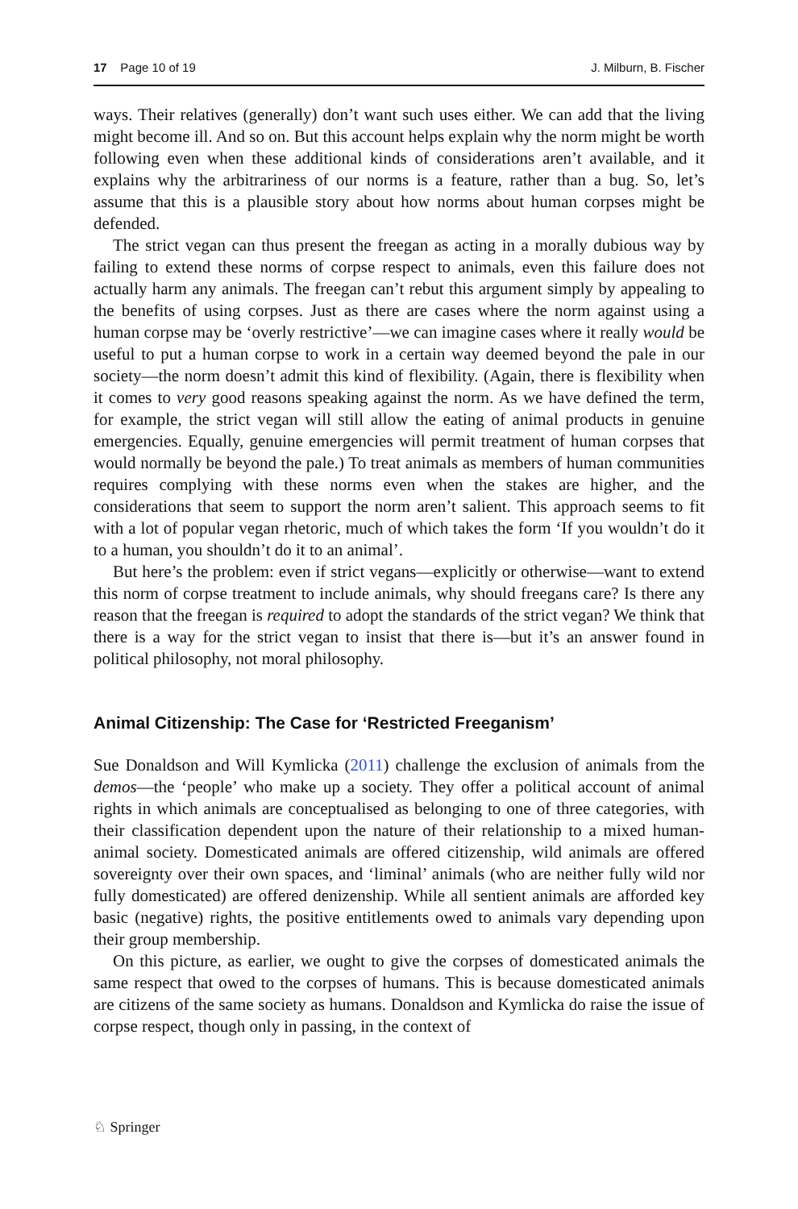17 Page 10 of 19 J. Milburn, B. Fischer
ways. Their relatives (generally) don’t want such uses either. We can add that the living might become ill. And so on. But this account helps explain why the norm might be worth following even when these additional kinds of considerations aren’t available, and it explains why the arbitrariness of our norms is a feature, rather than a bug. So, let’s assume that this is a plausible story about how norms about human corpses might be defended.
The strict vegan can thus present the freegan as acting in a morally dubious way by failing to extend these norms of corpse respect to animals, even this failure does not actually harm any animals. The freegan can’t rebut this argument simply by appealing to the benefits of using corpses. Just as there are cases where the norm against using a human corpse may be ‘overly restrictive’—we can imagine cases where it really would be useful to put a human corpse to work in a certain way deemed beyond the pale in our society—the norm doesn’t admit this kind of flexibility. (Again, there is flexibility when it comes to very good reasons speaking against the norm. As we have defined the term, for example, the strict vegan will still allow the eating of animal products in genuine emergencies. Equally, genuine emergencies will permit treatment of human corpses that would normally be beyond the pale.) To treat animals as members of human communities requires complying with these norms even when the stakes are higher, and the considerations that seem to support the norm aren’t salient. This approach seems to fit with a lot of popular vegan rhetoric, much of which takes the form ‘If you wouldn’t do it to a human, you shouldn’t do it to an animal’.
But here’s the problem: even if strict vegans—explicitly or otherwise—want to extend this norm of corpse treatment to include animals, why should freegans care? Is there any reason that the freegan is required to adopt the standards of the strict vegan? We think that there is a way for the strict vegan to insist that there is—but it’s an answer found in political philosophy, not moral philosophy.
Animal Citizenship: The Case for ‘Restricted Freeganism’
Sue Donaldson and Will Kymlicka (2011) challenge the exclusion of animals from the demos—the ‘people’ who make up a society. They offer a political account of animal rights in which animals are conceptualised as belonging to one of three categories, with their classification dependent upon the nature of their relationship to a mixed human-animal society. Domesticated animals are offered citizenship, wild animals are offered sovereignty over their own spaces, and ‘liminal’ animals (who are neither fully wild nor fully domesticated) are offered denizenship. While all sentient animals are afforded key basic (negative) rights, the positive entitlements owed to animals vary depending upon their group membership.
On this picture, as earlier, we ought to give the corpses of domesticated animals the same respect that owed to the corpses of humans. This is because domesticated animals are citizens of the same society as humans. Donaldson and Kymlicka do raise the issue of corpse respect, though only in passing, in the context of
♘ Springer